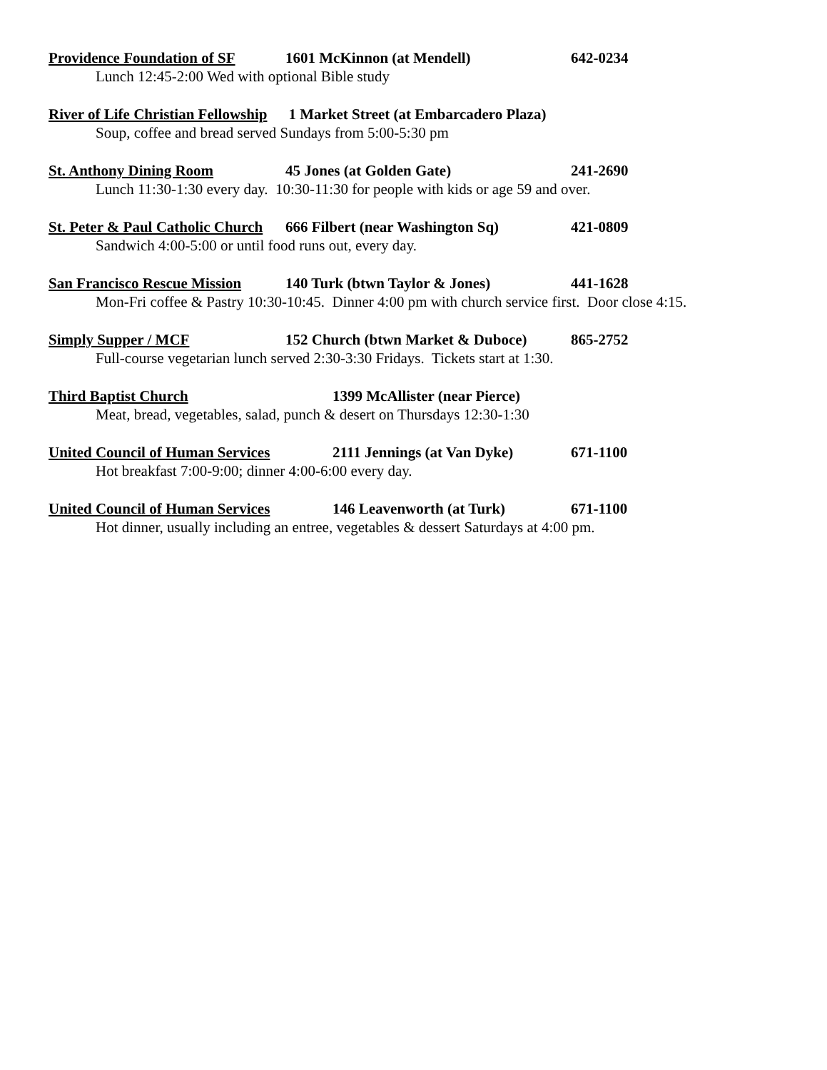Providence Foundation of SF 1601 McKinnon (at Mendell) 642-0234
Lunch 12:45-2:00 Wed with optional Bible study
River of Life Christian Fellowship 1 Market Street (at Embarcadero Plaza)
Soup, coffee and bread served Sundays from 5:00-5:30 pm
St. Anthony Dining Room 45 Jones (at Golden Gate) 241-2690
Lunch 11:30-1:30 every day. 10:30-11:30 for people with kids or age 59 and over.
St. Peter & Paul Catholic Church 666 Filbert (near Washington Sq) 421-0809
Sandwich 4:00-5:00 or until food runs out, every day.
San Francisco Rescue Mission 140 Turk (btwn Taylor & Jones) 441-1628
Mon-Fri coffee & Pastry 10:30-10:45. Dinner 4:00 pm with church service first. Door close 4:15.
Simply Supper / MCF 152 Church (btwn Market & Duboce) 865-2752
Full-course vegetarian lunch served 2:30-3:30 Fridays. Tickets start at 1:30.
Third Baptist Church 1399 McAllister (near Pierce)
Meat, bread, vegetables, salad, punch & desert on Thursdays 12:30-1:30
United Council of Human Services 2111 Jennings (at Van Dyke) 671-1100
Hot breakfast 7:00-9:00; dinner 4:00-6:00 every day.
United Council of Human Services 146 Leavenworth (at Turk) 671-1100
Hot dinner, usually including an entree, vegetables & dessert Saturdays at 4:00 pm.